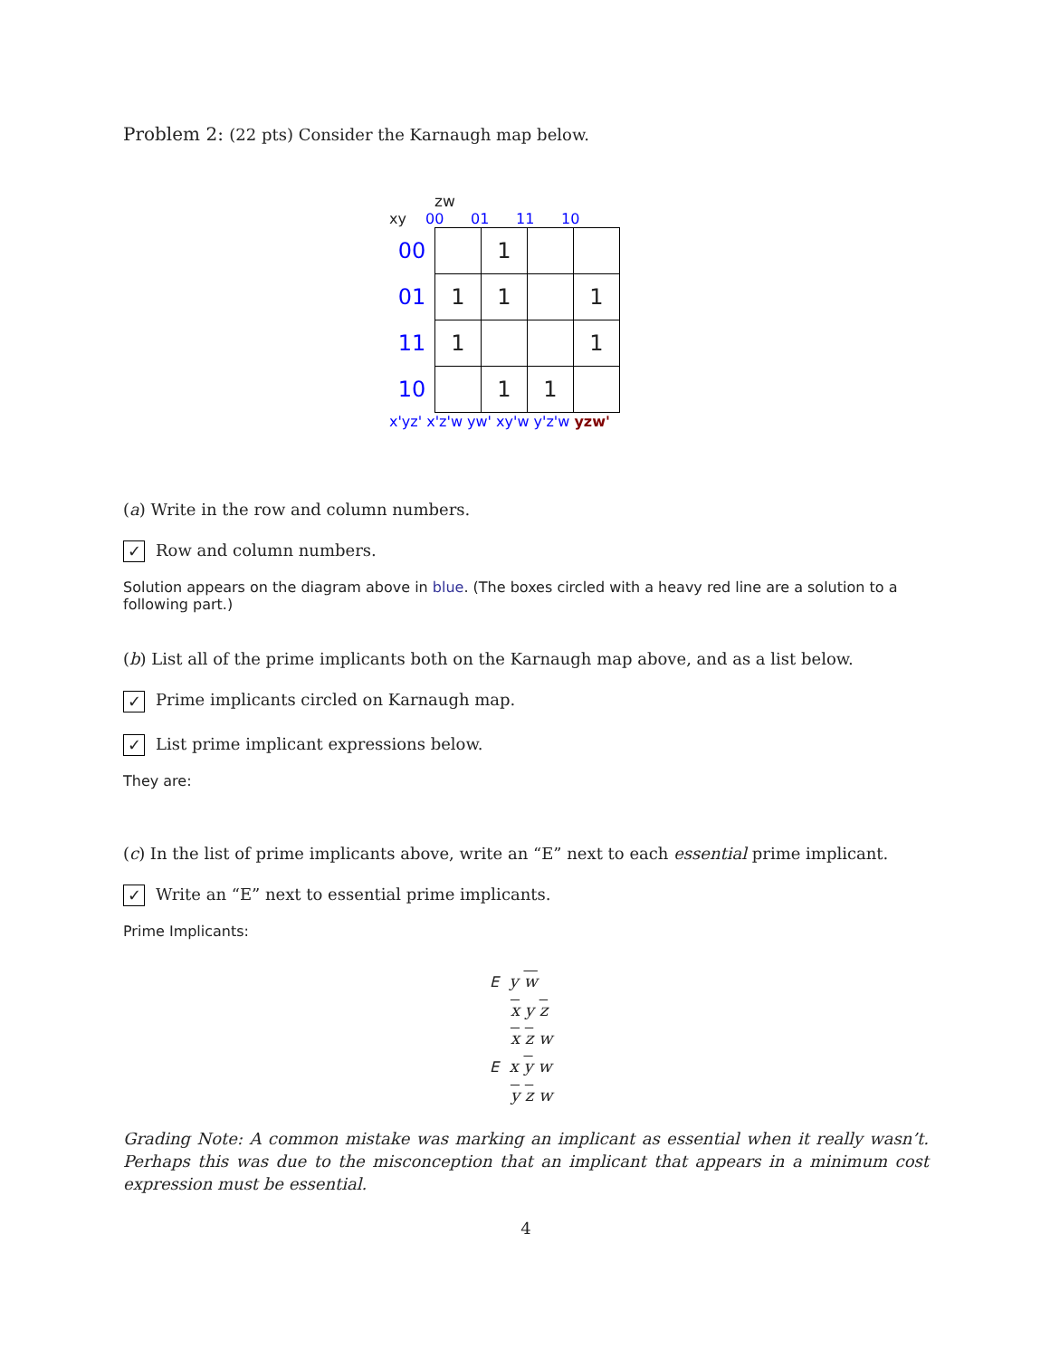Problem 2: (22 pts) Consider the Karnaugh map below.
zw
xy 00 01 11 10
| 00 | | 1 | | |
| 01 | 1 | 1 | | 1 |
| 11 | 1 | | | 1 |
| 10 | | 1 | 1 | |
x'yz' x'z'w yw' xy'w y'z'w yzw'
(a) Write in the row and column numbers.
✓ Row and column numbers.
Solution appears on the diagram above in blue. (The boxes circled with a heavy red line are a solution to a following part.)
(b) List all of the prime implicants both on the Karnaugh map above, and as a list below.
✓ Prime implicants circled on Karnaugh map.
✓ List prime implicant expressions below.
They are:
(c) In the list of prime implicants above, write an “E” next to each essential prime implicant.
✓ Write an “E” next to essential prime implicants.
Prime Implicants:
E y w
x y z
x z w
E x y w
y z w
Grading Note: A common mistake was marking an implicant as essential when it really wasn’t. Perhaps this was due to the misconception that an implicant that appears in a minimum cost expression must be essential.
4